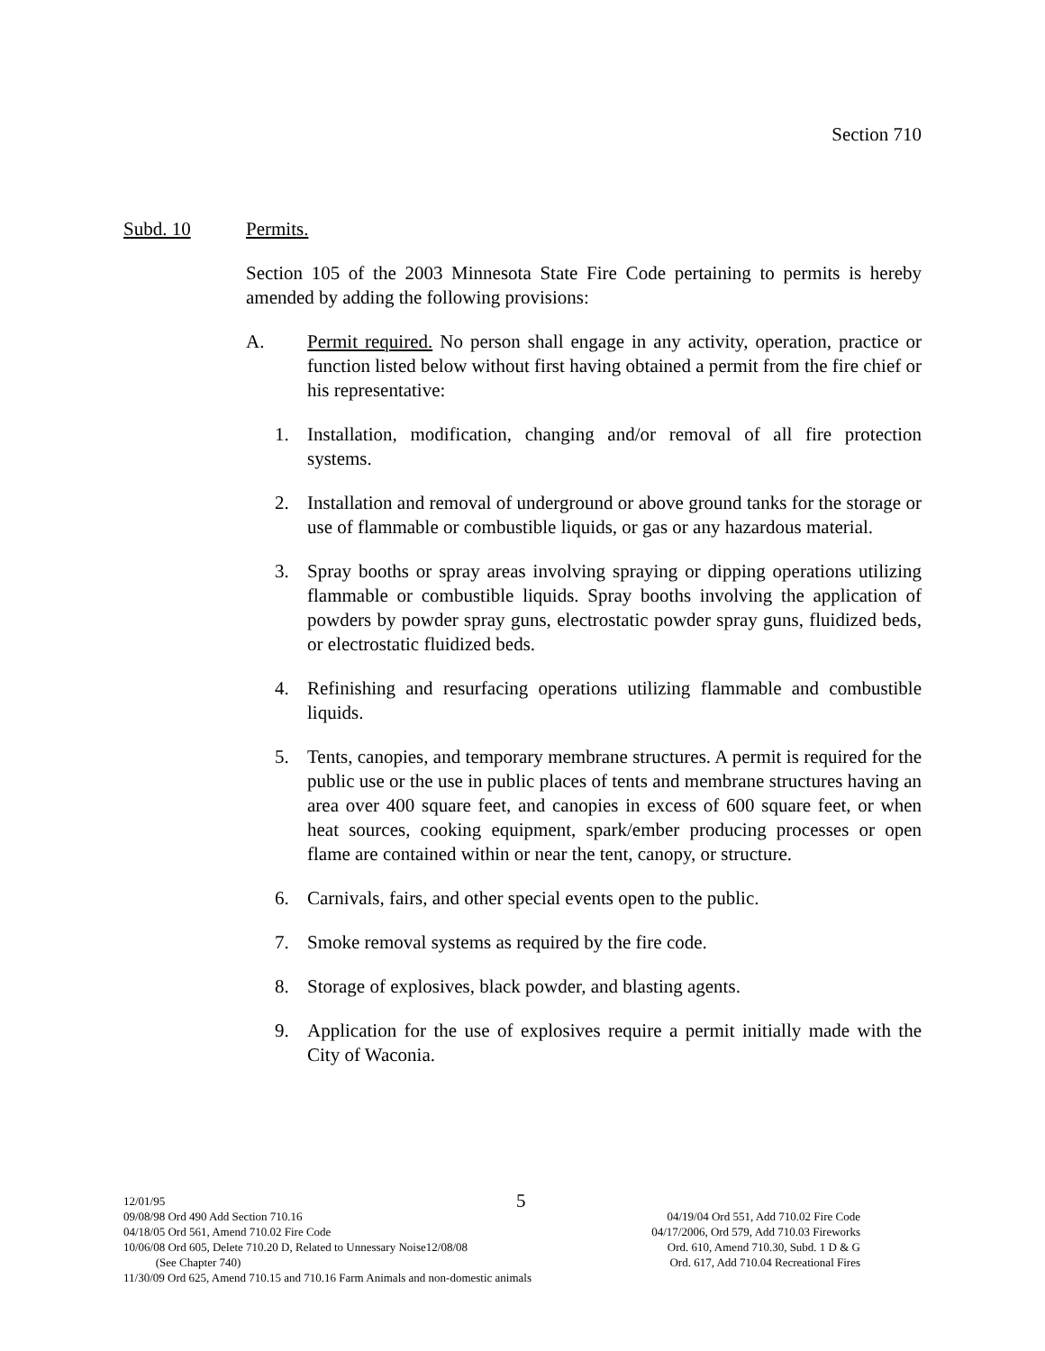Section 710
Subd. 10 Permits.
Section 105 of the 2003 Minnesota State Fire Code pertaining to permits is hereby amended by adding the following provisions:
A. Permit required. No person shall engage in any activity, operation, practice or function listed below without first having obtained a permit from the fire chief or his representative:
1. Installation, modification, changing and/or removal of all fire protection systems.
2. Installation and removal of underground or above ground tanks for the storage or use of flammable or combustible liquids, or gas or any hazardous material.
3. Spray booths or spray areas involving spraying or dipping operations utilizing flammable or combustible liquids. Spray booths involving the application of powders by powder spray guns, electrostatic powder spray guns, fluidized beds, or electrostatic fluidized beds.
4. Refinishing and resurfacing operations utilizing flammable and combustible liquids.
5. Tents, canopies, and temporary membrane structures. A permit is required for the public use or the use in public places of tents and membrane structures having an area over 400 square feet, and canopies in excess of 600 square feet, or when heat sources, cooking equipment, spark/ember producing processes or open flame are contained within or near the tent, canopy, or structure.
6. Carnivals, fairs, and other special events open to the public.
7. Smoke removal systems as required by the fire code.
8. Storage of explosives, black powder, and blasting agents.
9. Application for the use of explosives require a permit initially made with the City of Waconia.
12/01/95
5
09/08/98 Ord 490 Add Section 710.16 04/19/04 Ord 551, Add 710.02 Fire Code
04/18/05 Ord 561, Amend 710.02 Fire Code 04/17/2006, Ord 579, Add 710.03 Fireworks
10/06/08 Ord 605, Delete 710.20 D, Related to Unnessary Noise12/08/08 Ord. 610, Amend 710.30, Subd. 1 D & G
(See Chapter 740) Ord. 617, Add 710.04 Recreational Fires
11/30/09 Ord 625, Amend 710.15 and 710.16 Farm Animals and non-domestic animals